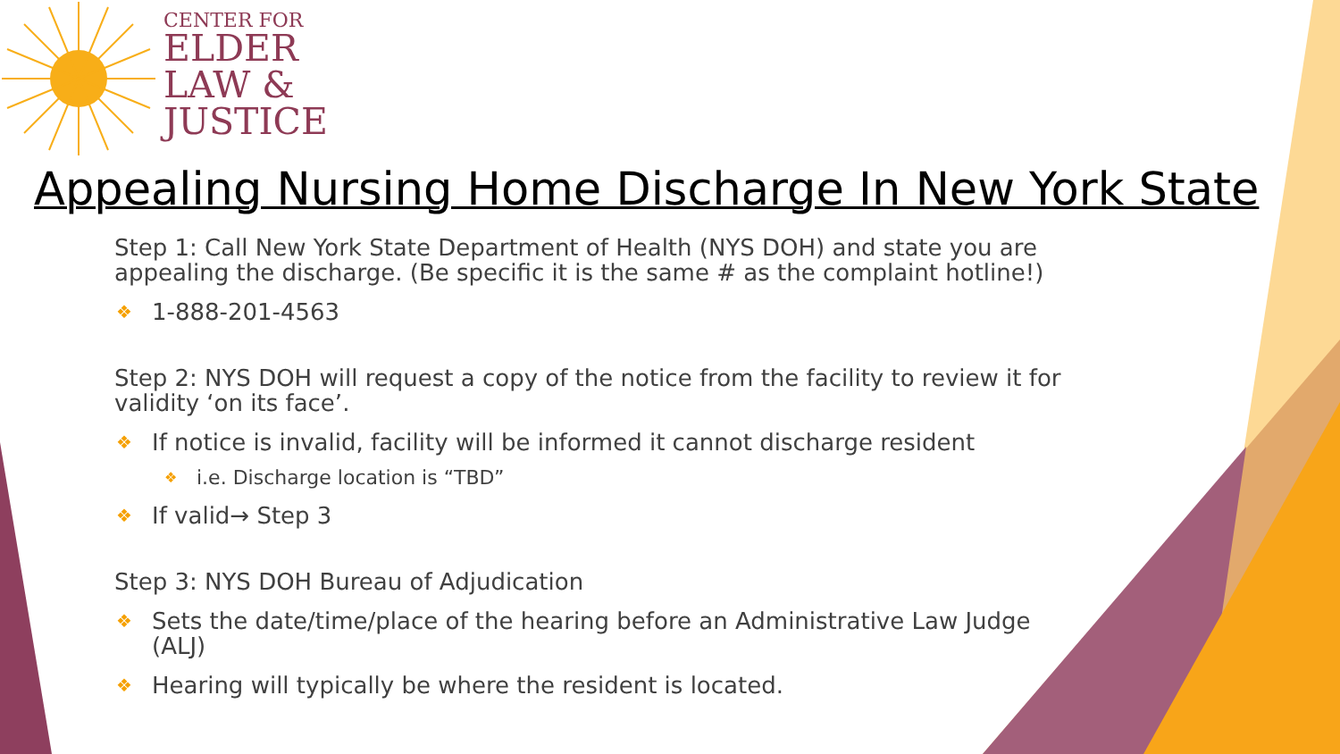CENTER FOR
ELDER
LAW &
JUSTICE
Appealing Nursing Home Discharge In New York State
Step 1: Call New York State Department of Health (NYS DOH) and state you are appealing the discharge. (Be specific it is the same # as the complaint hotline!)
❖ 1-888-201-4563
Step 2: NYS DOH will request a copy of the notice from the facility to review it for validity ‘on its face’.
❖ If notice is invalid, facility will be informed it cannot discharge resident
❖ i.e. Discharge location is “TBD”
❖ If valid→ Step 3
Step 3: NYS DOH Bureau of Adjudication
❖ Sets the date/time/place of the hearing before an Administrative Law Judge (ALJ)
❖ Hearing will typically be where the resident is located.